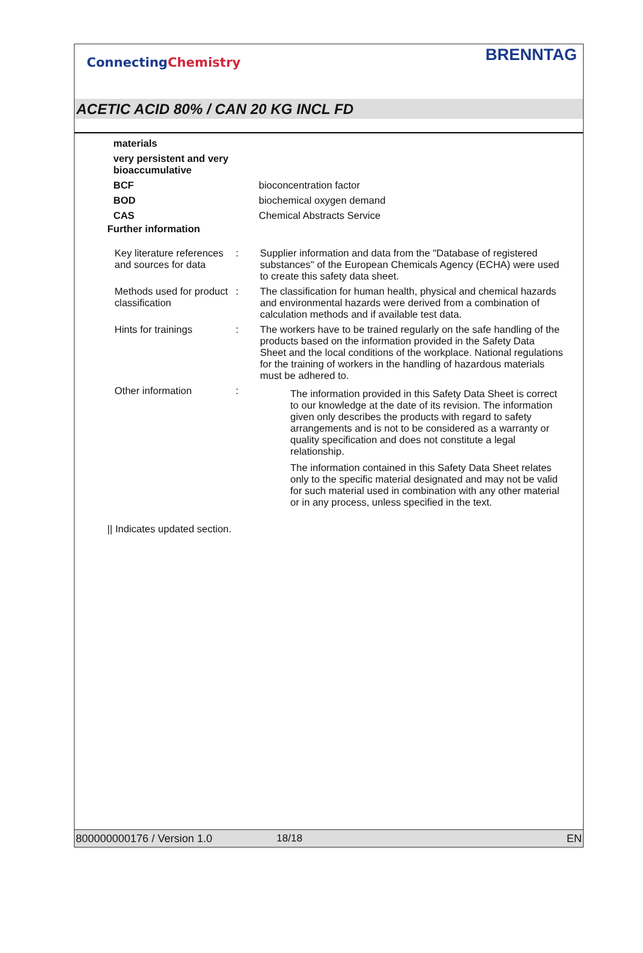ConnectingChemistry
BRENNTAG
ACETIC ACID 80% / CAN 20 KG INCL FD
| materials | |
| very persistent and very bioaccumulative | |
| BCF | bioconcentration factor |
| BOD | biochemical oxygen demand |
| CAS | Chemical Abstracts Service |
Further information
| Key literature references and sources for data | : | Supplier information and data from the "Database of registered substances" of the European Chemicals Agency (ECHA) were used to create this safety data sheet. |
| Methods used for product classification | : | The classification for human health, physical and chemical hazards and environmental hazards were derived from a combination of calculation methods and if available test data. |
| Hints for trainings | : | The workers have to be trained regularly on the safe handling of the products based on the information provided in the Safety Data Sheet and the local conditions of the workplace. National regulations for the training of workers in the handling of hazardous materials must be adhered to. |
| Other information | : | The information provided in this Safety Data Sheet is correct to our knowledge at the date of its revision. The information given only describes the products with regard to safety arrangements and is not to be considered as a warranty or quality specification and does not constitute a legal relationship. The information contained in this Safety Data Sheet relates only to the specific material designated and may not be valid for such material used in combination with any other material or in any process, unless specified in the text. |
|| Indicates updated section.
800000000176 / Version 1.0 18/18 EN